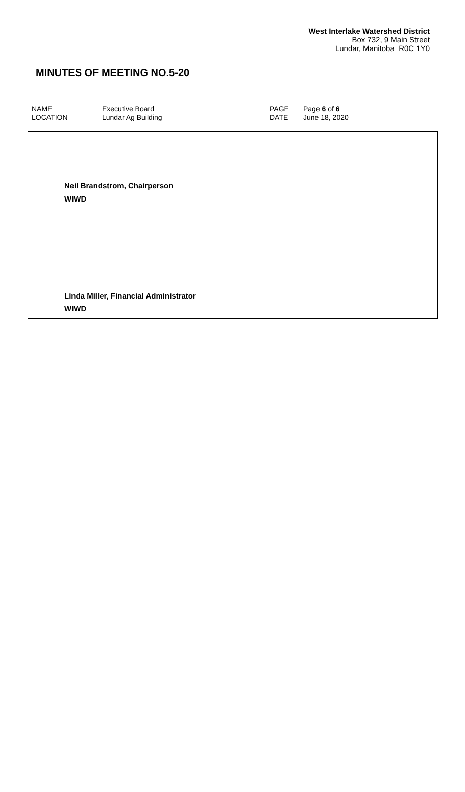West Interlake Watershed District
Box 732, 9 Main Street
Lundar, Manitoba R0C 1Y0
MINUTES OF MEETING NO.5-20
| NAME | Executive Board | PAGE | Page 6 of 6 |
| LOCATION | Lundar Ag Building | DATE | June 18, 2020 |
| | Neil Brandstrom, Chairperson WIWD Linda Miller, Financial Administrator WIWD | |